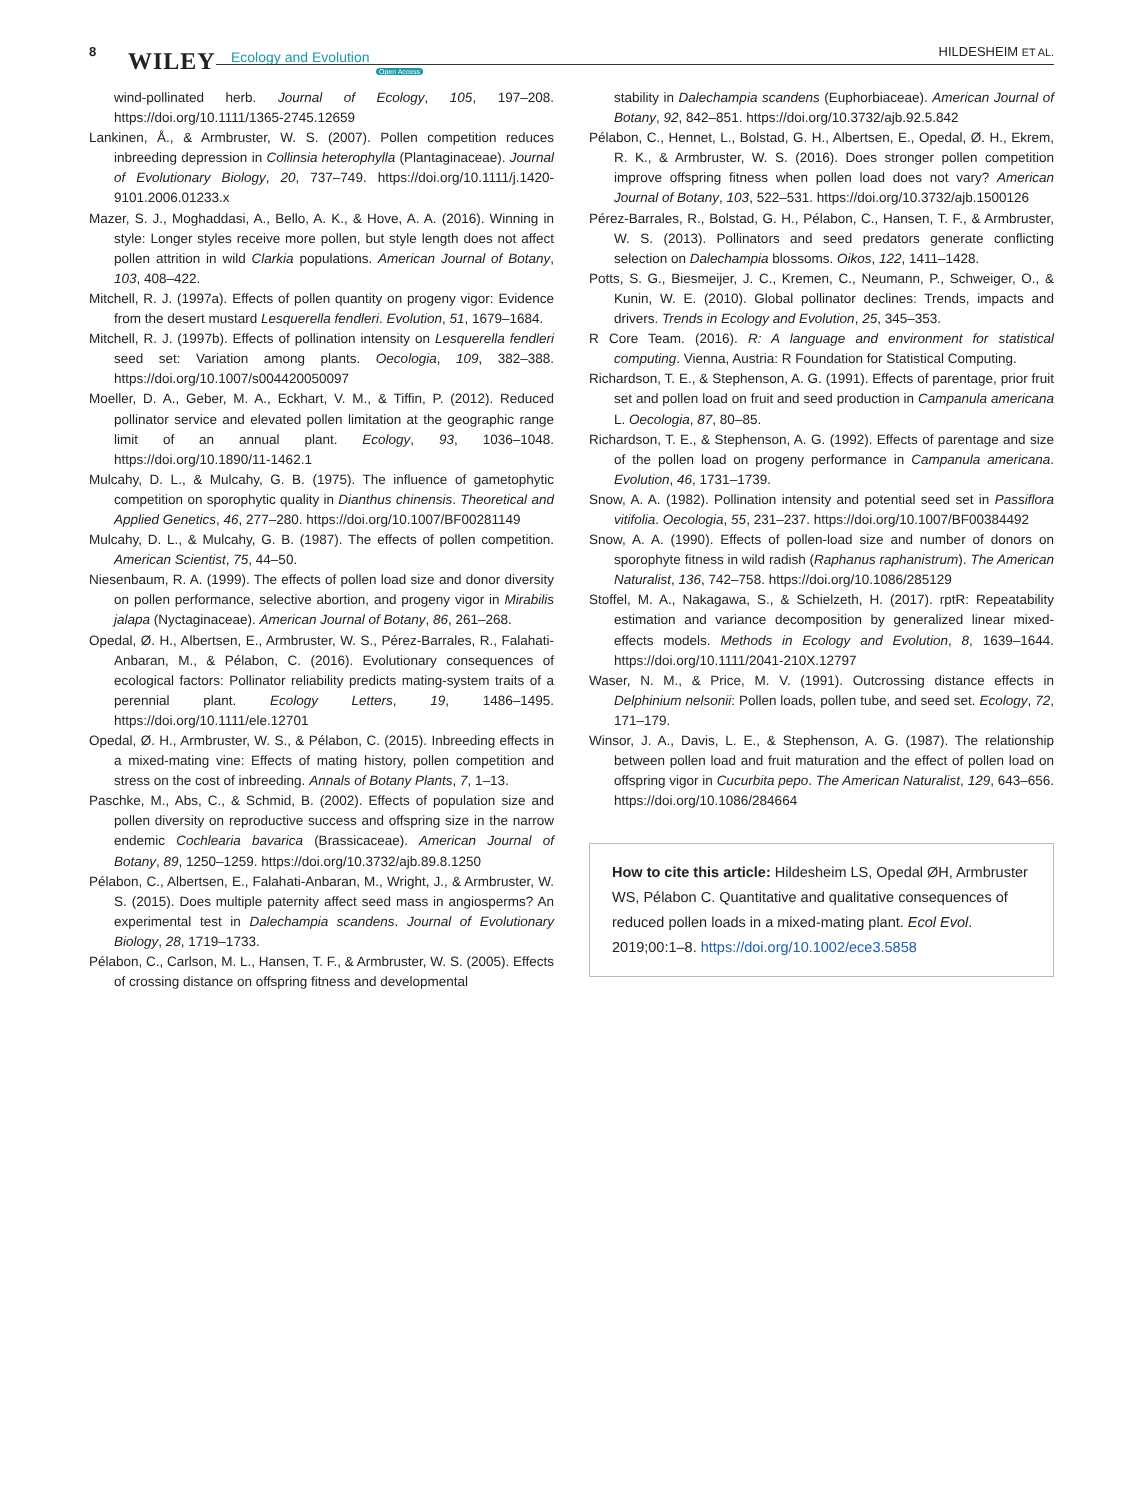8 WILEY Ecology and Evolution
Open Access
HILDESHEIM ET AL.
wind-pollinated herb. Journal of Ecology, 105, 197–208. https://doi.org/10.1111/1365-2745.12659
Lankinen, Å., & Armbruster, W. S. (2007). Pollen competition reduces inbreeding depression in Collinsia heterophylla (Plantaginaceae). Journal of Evolutionary Biology, 20, 737–749. https://doi.org/10.1111/j.1420-9101.2006.01233.x
Mazer, S. J., Moghaddasi, A., Bello, A. K., & Hove, A. A. (2016). Winning in style: Longer styles receive more pollen, but style length does not affect pollen attrition in wild Clarkia populations. American Journal of Botany, 103, 408–422.
Mitchell, R. J. (1997a). Effects of pollen quantity on progeny vigor: Evidence from the desert mustard Lesquerella fendleri. Evolution, 51, 1679–1684.
Mitchell, R. J. (1997b). Effects of pollination intensity on Lesquerella fendleri seed set: Variation among plants. Oecologia, 109, 382–388. https://doi.org/10.1007/s004420050097
Moeller, D. A., Geber, M. A., Eckhart, V. M., & Tiffin, P. (2012). Reduced pollinator service and elevated pollen limitation at the geographic range limit of an annual plant. Ecology, 93, 1036–1048. https://doi.org/10.1890/11-1462.1
Mulcahy, D. L., & Mulcahy, G. B. (1975). The influence of gametophytic competition on sporophytic quality in Dianthus chinensis. Theoretical and Applied Genetics, 46, 277–280. https://doi.org/10.1007/BF00281149
Mulcahy, D. L., & Mulcahy, G. B. (1987). The effects of pollen competition. American Scientist, 75, 44–50.
Niesenbaum, R. A. (1999). The effects of pollen load size and donor diversity on pollen performance, selective abortion, and progeny vigor in Mirabilis jalapa (Nyctaginaceae). American Journal of Botany, 86, 261–268.
Opedal, Ø. H., Albertsen, E., Armbruster, W. S., Pérez-Barrales, R., Falahati-Anbaran, M., & Pélabon, C. (2016). Evolutionary consequences of ecological factors: Pollinator reliability predicts mating-system traits of a perennial plant. Ecology Letters, 19, 1486–1495. https://doi.org/10.1111/ele.12701
Opedal, Ø. H., Armbruster, W. S., & Pélabon, C. (2015). Inbreeding effects in a mixed-mating vine: Effects of mating history, pollen competition and stress on the cost of inbreeding. Annals of Botany Plants, 7, 1–13.
Paschke, M., Abs, C., & Schmid, B. (2002). Effects of population size and pollen diversity on reproductive success and offspring size in the narrow endemic Cochlearia bavarica (Brassicaceae). American Journal of Botany, 89, 1250–1259. https://doi.org/10.3732/ajb.89.8.1250
Pélabon, C., Albertsen, E., Falahati-Anbaran, M., Wright, J., & Armbruster, W. S. (2015). Does multiple paternity affect seed mass in angiosperms? An experimental test in Dalechampia scandens. Journal of Evolutionary Biology, 28, 1719–1733.
Pélabon, C., Carlson, M. L., Hansen, T. F., & Armbruster, W. S. (2005). Effects of crossing distance on offspring fitness and developmental
stability in Dalechampia scandens (Euphorbiaceae). American Journal of Botany, 92, 842–851. https://doi.org/10.3732/ajb.92.5.842
Pélabon, C., Hennet, L., Bolstad, G. H., Albertsen, E., Opedal, Ø. H., Ekrem, R. K., & Armbruster, W. S. (2016). Does stronger pollen competition improve offspring fitness when pollen load does not vary? American Journal of Botany, 103, 522–531. https://doi.org/10.3732/ajb.1500126
Pérez-Barrales, R., Bolstad, G. H., Pélabon, C., Hansen, T. F., & Armbruster, W. S. (2013). Pollinators and seed predators generate conflicting selection on Dalechampia blossoms. Oikos, 122, 1411–1428.
Potts, S. G., Biesmeijer, J. C., Kremen, C., Neumann, P., Schweiger, O., & Kunin, W. E. (2010). Global pollinator declines: Trends, impacts and drivers. Trends in Ecology and Evolution, 25, 345–353.
R Core Team. (2016). R: A language and environment for statistical computing. Vienna, Austria: R Foundation for Statistical Computing.
Richardson, T. E., & Stephenson, A. G. (1991). Effects of parentage, prior fruit set and pollen load on fruit and seed production in Campanula americana L. Oecologia, 87, 80–85.
Richardson, T. E., & Stephenson, A. G. (1992). Effects of parentage and size of the pollen load on progeny performance in Campanula americana. Evolution, 46, 1731–1739.
Snow, A. A. (1982). Pollination intensity and potential seed set in Passiflora vitifolia. Oecologia, 55, 231–237. https://doi.org/10.1007/BF00384492
Snow, A. A. (1990). Effects of pollen-load size and number of donors on sporophyte fitness in wild radish (Raphanus raphanistrum). The American Naturalist, 136, 742–758. https://doi.org/10.1086/285129
Stoffel, M. A., Nakagawa, S., & Schielzeth, H. (2017). rptR: Repeatability estimation and variance decomposition by generalized linear mixed-effects models. Methods in Ecology and Evolution, 8, 1639–1644. https://doi.org/10.1111/2041-210X.12797
Waser, N. M., & Price, M. V. (1991). Outcrossing distance effects in Delphinium nelsonii: Pollen loads, pollen tube, and seed set. Ecology, 72, 171–179.
Winsor, J. A., Davis, L. E., & Stephenson, A. G. (1987). The relationship between pollen load and fruit maturation and the effect of pollen load on offspring vigor in Cucurbita pepo. The American Naturalist, 129, 643–656. https://doi.org/10.1086/284664
How to cite this article: Hildesheim LS, Opedal ØH, Armbruster WS, Pélabon C. Quantitative and qualitative consequences of reduced pollen loads in a mixed-mating plant. Ecol Evol. 2019;00:1–8. https://doi.org/10.1002/ece3.5858